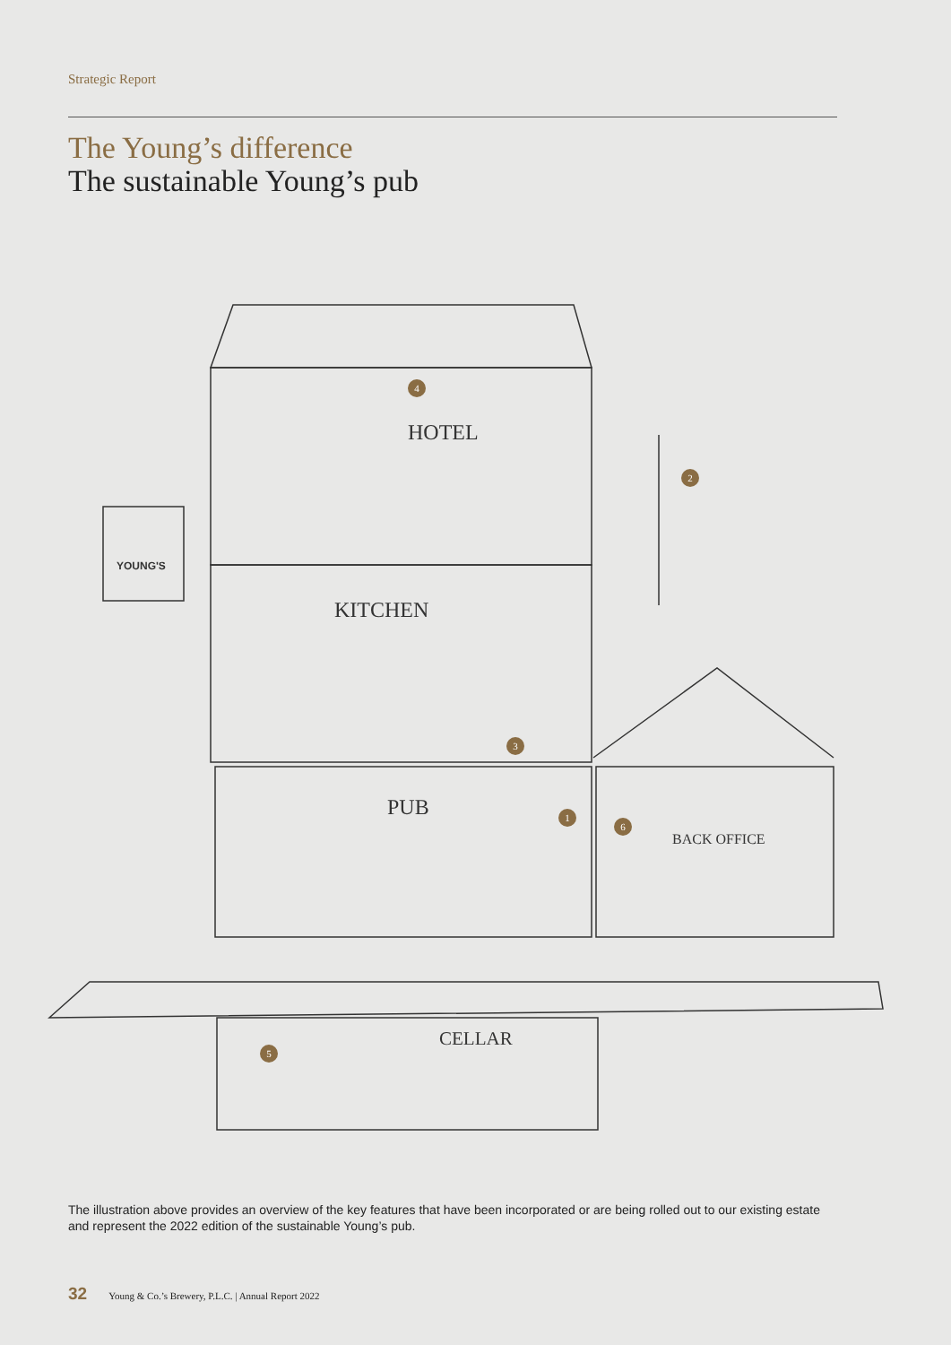Strategic Report
The Young’s difference
The sustainable Young’s pub
YOUNG'S
HOTEL
KITCHEN
PUB
BACK OFFICE
CELLAR
4
2
3
1
5
6
The illustration above provides an overview of the key features that have been incorporated or are being rolled out to our existing estate and represent the 2022 edition of the sustainable Young’s pub.
32 Young & Co.’s Brewery, P.L.C. | Annual Report 2022